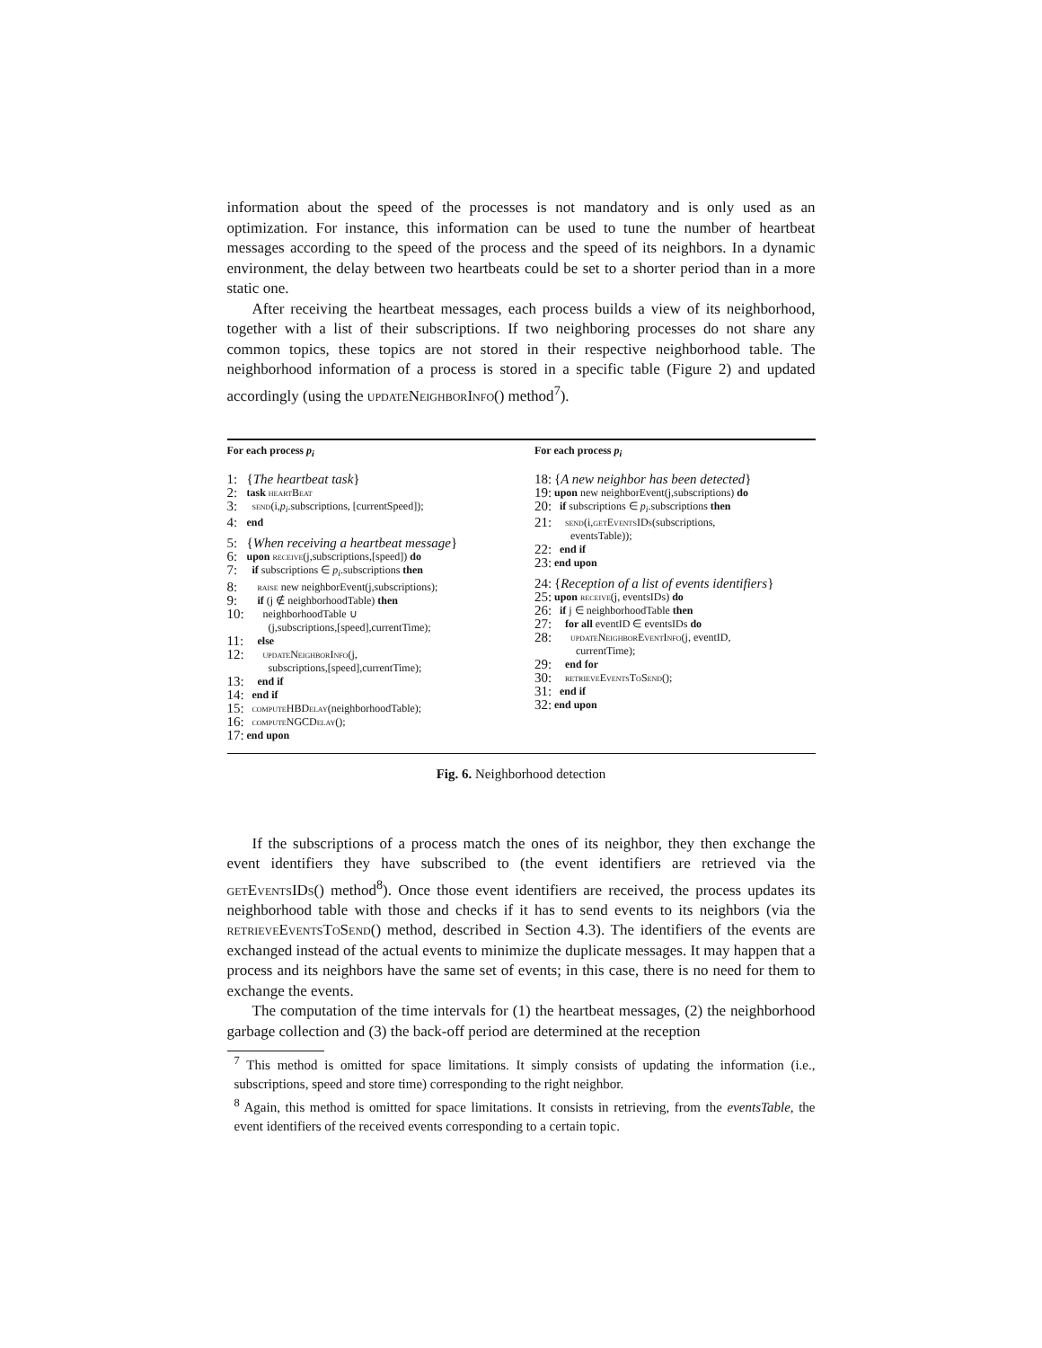information about the speed of the processes is not mandatory and is only used as an optimization. For instance, this information can be used to tune the number of heartbeat messages according to the speed of the process and the speed of its neighbors. In a dynamic environment, the delay between two heartbeats could be set to a shorter period than in a more static one.
After receiving the heartbeat messages, each process builds a view of its neighborhood, together with a list of their subscriptions. If two neighboring processes do not share any common topics, these topics are not stored in their respective neighborhood table. The neighborhood information of a process is stored in a specific table (Figure 2) and updated accordingly (using the updateNeighborInfo() method<sup>7</sup>).
For each process p<sub>i</sub>
1: {The heartbeat task}
2: task heartBeat
3: send(i,p<sub>i</sub>.subscriptions, [currentSpeed]);
4: end
5: {When receiving a heartbeat message}
6: upon receive(j,subscriptions,[speed]) do
7: if subscriptions ∈ p<sub>i</sub>.subscriptions then
8: raise new neighborEvent(j,subscriptions);
9: if (j ∉ neighborhoodTable) then
10: neighborhoodTable ∪
(j,subscriptions,[speed],currentTime);
11: else
12: updateNeighborInfo(j,
subscriptions,[speed],currentTime);
13: end if
14: end if
15: computeHBDelay(neighborhoodTable);
16: computeNGCDelay();
17: end upon
For each process p<sub>i</sub>
18: {A new neighbor has been detected}
19: upon new neighborEvent(j,subscriptions) do
20: if subscriptions ∈ p<sub>i</sub>.subscriptions then
21: send(i,getEventsIDs(subscriptions,
eventsTable));
22: end if
23: end upon
24: {Reception of a list of events identifiers}
25: upon receive(j, eventsIDs) do
26: if j ∈ neighborhoodTable then
27: for all eventID ∈ eventsIDs do
28: updateNeighborEventInfo(j, eventID,
currentTime);
29: end for
30: retrieveEventsToSend();
31: end if
32: end upon
Fig. 6. Neighborhood detection
If the subscriptions of a process match the ones of its neighbor, they then exchange the event identifiers they have subscribed to (the event identifiers are retrieved via the getEventsIDs() method<sup>8</sup>). Once those event identifiers are received, the process updates its neighborhood table with those and checks if it has to send events to its neighbors (via the retrieveEventsToSend() method, described in Section 4.3). The identifiers of the events are exchanged instead of the actual events to minimize the duplicate messages. It may happen that a process and its neighbors have the same set of events; in this case, there is no need for them to exchange the events.
The computation of the time intervals for (1) the heartbeat messages, (2) the neighborhood garbage collection and (3) the back-off period are determined at the reception
<sup>7</sup> This method is omitted for space limitations. It simply consists of updating the information (i.e., subscriptions, speed and store time) corresponding to the right neighbor.
<sup>8</sup> Again, this method is omitted for space limitations. It consists in retrieving, from the eventsTable, the event identifiers of the received events corresponding to a certain topic.